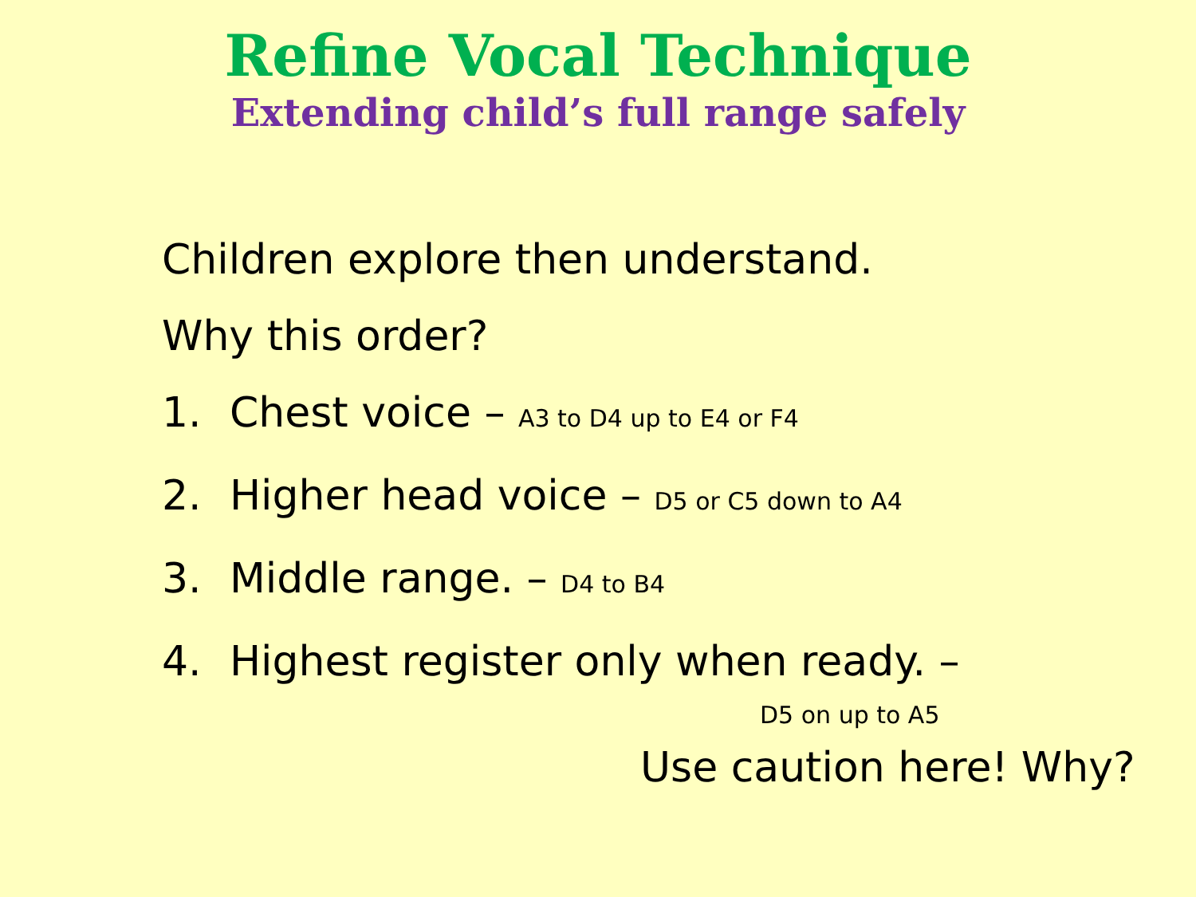Refine Vocal Technique
Extending child’s full range safely
Children explore then understand.
Why this order?
1. Chest voice – A3 to D4 up to E4 or F4
2. Higher head voice – D5 or C5 down to A4
3. Middle range. – D4 to B4
4. Highest register only when ready. –
D5 on up to A5
Use caution here! Why?